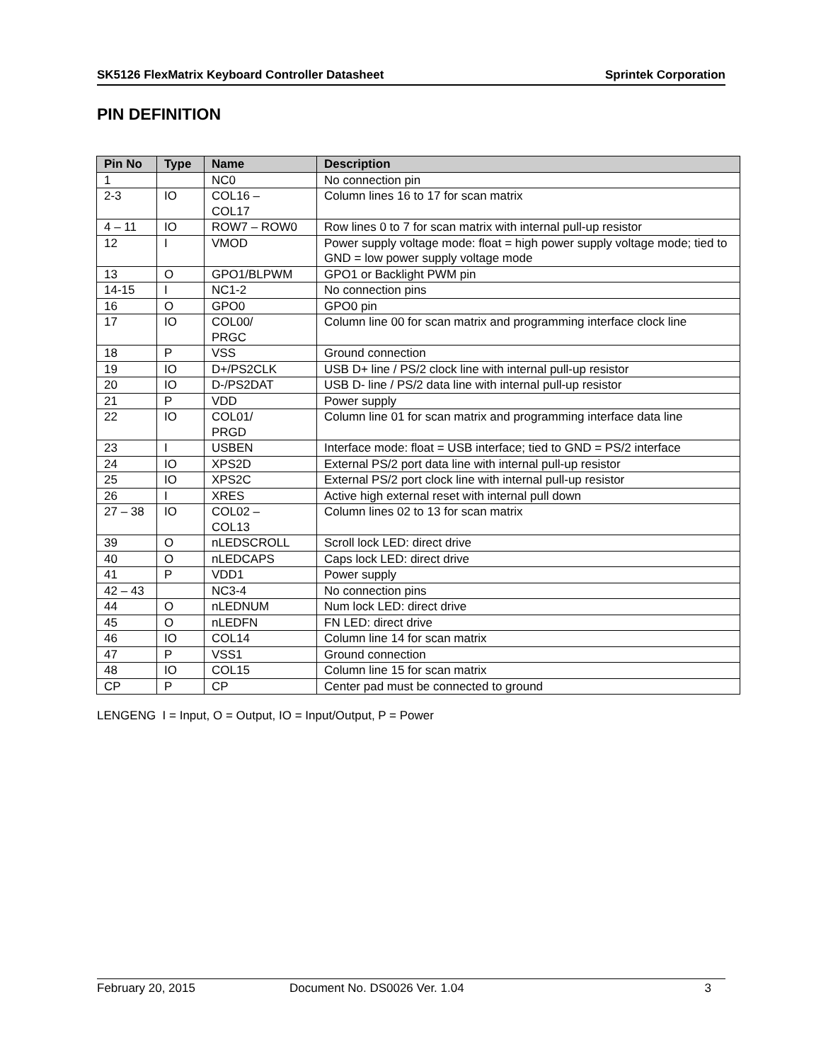SK5126 FlexMatrix Keyboard Controller Datasheet Sprintek Corporation
PIN DEFINITION
| Pin No | Type | Name | Description |
| --- | --- | --- | --- |
| 1 | | NC0 | No connection pin |
| 2-3 | IO | COL16 – COL17 | Column lines 16 to 17 for scan matrix |
| 4 – 11 | IO | ROW7 – ROW0 | Row lines 0 to 7 for scan matrix with internal pull-up resistor |
| 12 | I | VMOD | Power supply voltage mode: float = high power supply voltage mode; tied to GND = low power supply voltage mode |
| 13 | O | GPO1/BLPWM | GPO1 or Backlight PWM pin |
| 14-15 | I | NC1-2 | No connection pins |
| 16 | O | GPO0 | GPO0 pin |
| 17 | IO | COL00/ PRGC | Column line 00 for scan matrix and programming interface clock line |
| 18 | P | VSS | Ground connection |
| 19 | IO | D+/PS2CLK | USB D+ line / PS/2 clock line with internal pull-up resistor |
| 20 | IO | D-/PS2DAT | USB D- line / PS/2 data line with internal pull-up resistor |
| 21 | P | VDD | Power supply |
| 22 | IO | COL01/ PRGD | Column line 01 for scan matrix and programming interface data line |
| 23 | I | USBEN | Interface mode: float = USB interface; tied to GND = PS/2 interface |
| 24 | IO | XPS2D | External PS/2 port data line with internal pull-up resistor |
| 25 | IO | XPS2C | External PS/2 port clock line with internal pull-up resistor |
| 26 | I | XRES | Active high external reset with internal pull down |
| 27 – 38 | IO | COL02 – COL13 | Column lines 02 to 13 for scan matrix |
| 39 | O | nLEDSCROLL | Scroll lock LED: direct drive |
| 40 | O | nLEDCAPS | Caps lock LED: direct drive |
| 41 | P | VDD1 | Power supply |
| 42 – 43 | | NC3-4 | No connection pins |
| 44 | O | nLEDNUM | Num lock LED: direct drive |
| 45 | O | nLEDFN | FN LED: direct drive |
| 46 | IO | COL14 | Column line 14 for scan matrix |
| 47 | P | VSS1 | Ground connection |
| 48 | IO | COL15 | Column line 15 for scan matrix |
| CP | P | CP | Center pad must be connected to ground |
LENGENG I = Input, O = Output, IO = Input/Output, P = Power
February 20, 2015 Document No. DS0026 Ver. 1.04 3